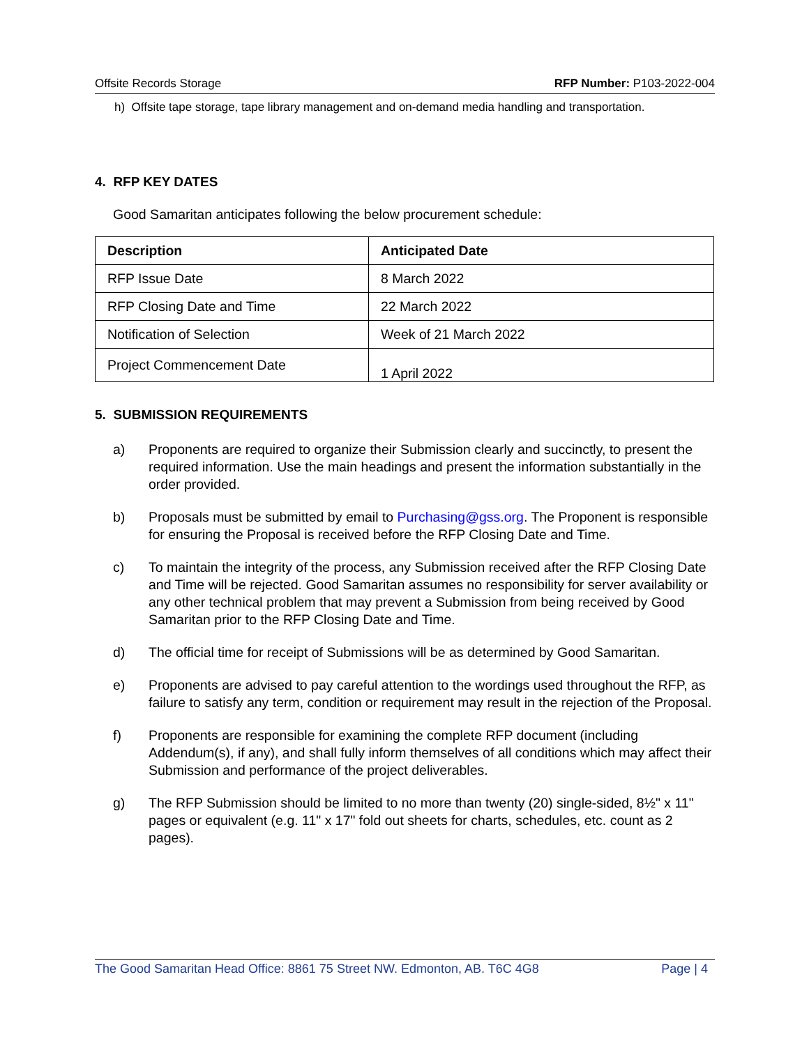Offsite Records Storage RFP Number: P103-2022-004
h) Offsite tape storage, tape library management and on-demand media handling and transportation.
4. RFP KEY DATES
Good Samaritan anticipates following the below procurement schedule:
| Description | Anticipated Date |
| --- | --- |
| RFP Issue Date | 8 March 2022 |
| RFP Closing Date and Time | 22 March 2022 |
| Notification of Selection | Week of 21 March 2022 |
| Project Commencement Date | 1 April 2022 |
5. SUBMISSION REQUIREMENTS
a) Proponents are required to organize their Submission clearly and succinctly, to present the required information. Use the main headings and present the information substantially in the order provided.
b) Proposals must be submitted by email to Purchasing@gss.org. The Proponent is responsible for ensuring the Proposal is received before the RFP Closing Date and Time.
c) To maintain the integrity of the process, any Submission received after the RFP Closing Date and Time will be rejected. Good Samaritan assumes no responsibility for server availability or any other technical problem that may prevent a Submission from being received by Good Samaritan prior to the RFP Closing Date and Time.
d) The official time for receipt of Submissions will be as determined by Good Samaritan.
e) Proponents are advised to pay careful attention to the wordings used throughout the RFP, as failure to satisfy any term, condition or requirement may result in the rejection of the Proposal.
f) Proponents are responsible for examining the complete RFP document (including Addendum(s), if any), and shall fully inform themselves of all conditions which may affect their Submission and performance of the project deliverables.
g) The RFP Submission should be limited to no more than twenty (20) single-sided, 8½" x 11" pages or equivalent (e.g. 11" x 17" fold out sheets for charts, schedules, etc. count as 2 pages).
The Good Samaritan Head Office: 8861 75 Street NW. Edmonton, AB. T6C 4G8 Page | 4